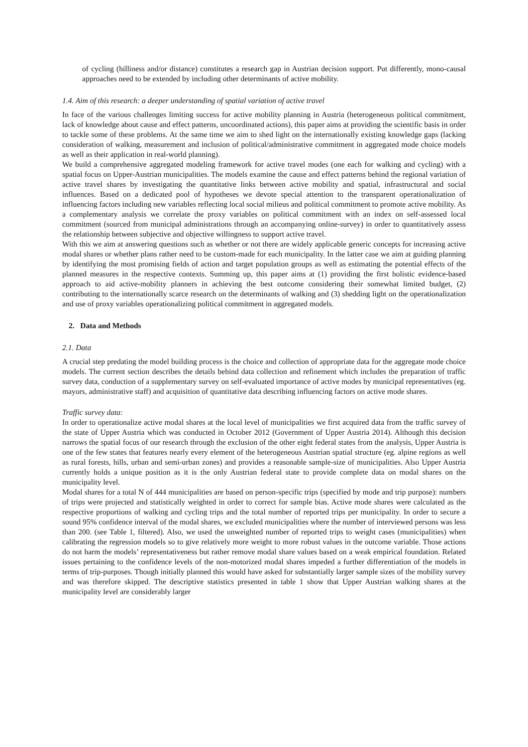of cycling (hilliness and/or distance) constitutes a research gap in Austrian decision support. Put differently, mono-causal approaches need to be extended by including other determinants of active mobility.
1.4. Aim of this research: a deeper understanding of spatial variation of active travel
In face of the various challenges limiting success for active mobility planning in Austria (heterogeneous political commitment, lack of knowledge about cause and effect patterns, uncoordinated actions), this paper aims at providing the scientific basis in order to tackle some of these problems. At the same time we aim to shed light on the internationally existing knowledge gaps (lacking consideration of walking, measurement and inclusion of political/administrative commitment in aggregated mode choice models as well as their application in real-world planning).
We build a comprehensive aggregated modeling framework for active travel modes (one each for walking and cycling) with a spatial focus on Upper-Austrian municipalities. The models examine the cause and effect patterns behind the regional variation of active travel shares by investigating the quantitative links between active mobility and spatial, infrastructural and social influences. Based on a dedicated pool of hypotheses we devote special attention to the transparent operationalization of influencing factors including new variables reflecting local social milieus and political commitment to promote active mobility. As a complementary analysis we correlate the proxy variables on political commitment with an index on self-assessed local commitment (sourced from municipal administrations through an accompanying online-survey) in order to quantitatively assess the relationship between subjective and objective willingness to support active travel.
With this we aim at answering questions such as whether or not there are widely applicable generic concepts for increasing active modal shares or whether plans rather need to be custom-made for each municipality. In the latter case we aim at guiding planning by identifying the most promising fields of action and target population groups as well as estimating the potential effects of the planned measures in the respective contexts. Summing up, this paper aims at (1) providing the first holistic evidence-based approach to aid active-mobility planners in achieving the best outcome considering their somewhat limited budget, (2) contributing to the internationally scarce research on the determinants of walking and (3) shedding light on the operationalization and use of proxy variables operationalizing political commitment in aggregated models.
2. Data and Methods
2.1. Data
A crucial step predating the model building process is the choice and collection of appropriate data for the aggregate mode choice models. The current section describes the details behind data collection and refinement which includes the preparation of traffic survey data, conduction of a supplementary survey on self-evaluated importance of active modes by municipal representatives (eg. mayors, administrative staff) and acquisition of quantitative data describing influencing factors on active mode shares.
Traffic survey data:
In order to operationalize active modal shares at the local level of municipalities we first acquired data from the traffic survey of the state of Upper Austria which was conducted in October 2012 (Government of Upper Austria 2014). Although this decision narrows the spatial focus of our research through the exclusion of the other eight federal states from the analysis, Upper Austria is one of the few states that features nearly every element of the heterogeneous Austrian spatial structure (eg. alpine regions as well as rural forests, hills, urban and semi-urban zones) and provides a reasonable sample-size of municipalities. Also Upper Austria currently holds a unique position as it is the only Austrian federal state to provide complete data on modal shares on the municipality level.
Modal shares for a total N of 444 municipalities are based on person-specific trips (specified by mode and trip purpose): numbers of trips were projected and statistically weighted in order to correct for sample bias. Active mode shares were calculated as the respective proportions of walking and cycling trips and the total number of reported trips per municipality. In order to secure a sound 95% confidence interval of the modal shares, we excluded municipalities where the number of interviewed persons was less than 200. (see Table 1, filtered). Also, we used the unweighted number of reported trips to weight cases (municipalities) when calibrating the regression models so to give relatively more weight to more robust values in the outcome variable. Those actions do not harm the models’ representativeness but rather remove modal share values based on a weak empirical foundation. Related issues pertaining to the confidence levels of the non-motorized modal shares impeded a further differentiation of the models in terms of trip-purposes. Though initially planned this would have asked for substantially larger sample sizes of the mobility survey and was therefore skipped. The descriptive statistics presented in table 1 show that Upper Austrian walking shares at the municipality level are considerably larger